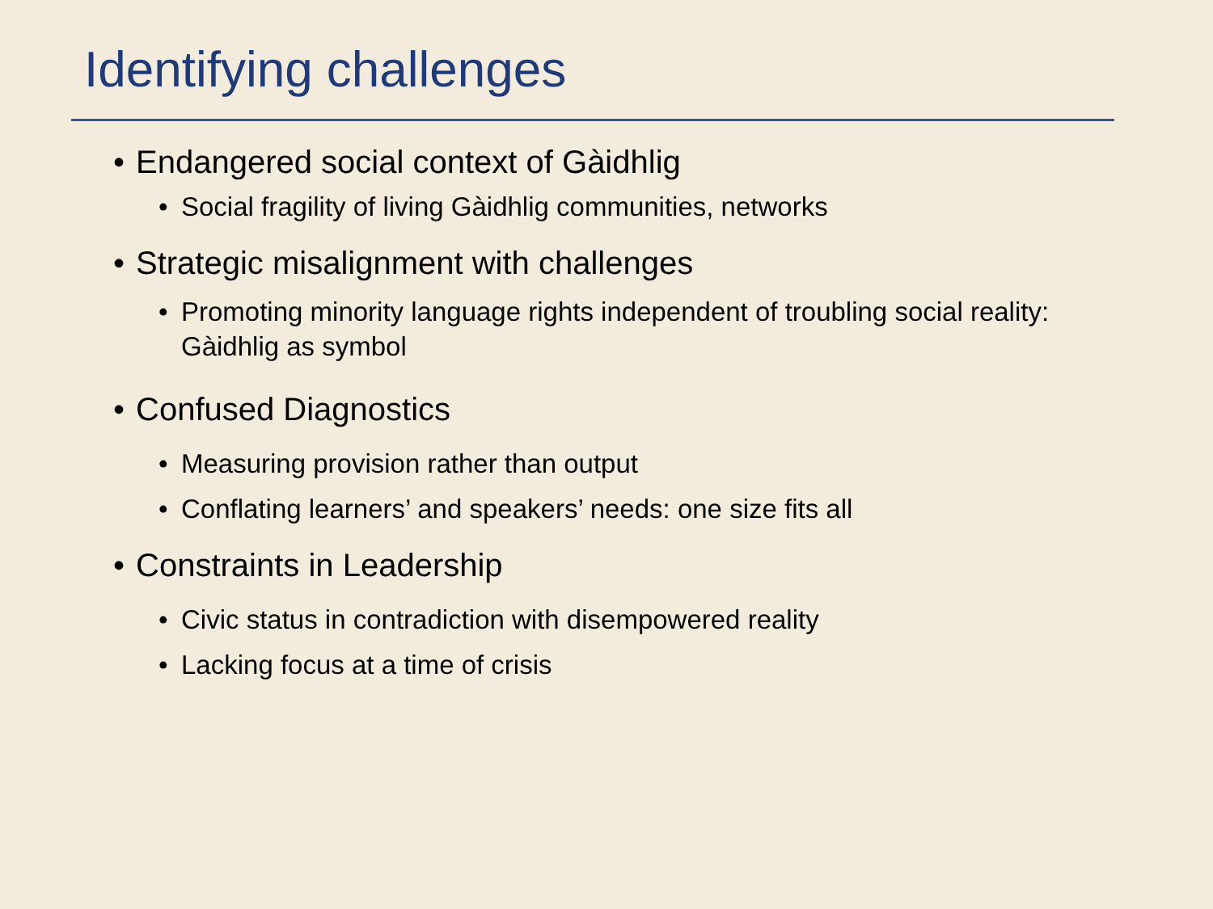Identifying challenges
• Endangered social context of Gàidhlig
• Social fragility of living Gàidhlig communities, networks
• Strategic misalignment with challenges
• Promoting minority language rights independent of troubling social reality: Gàidhlig as symbol
• Confused Diagnostics
• Measuring provision rather than output
• Conflating learners’ and speakers’ needs: one size fits all
• Constraints in Leadership
• Civic status in contradiction with disempowered reality
• Lacking focus at a time of crisis